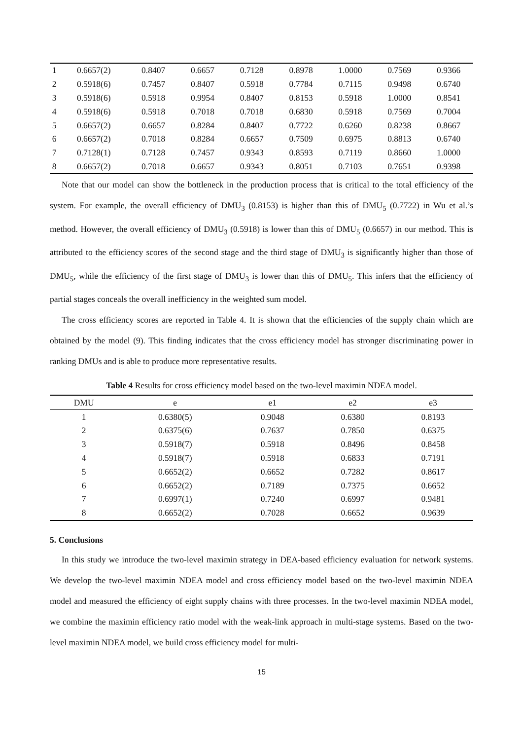| 1 | 0.6657(2) | 0.8407 | 0.6657 | 0.7128 | 0.8978 | 1.0000 | 0.7569 | 0.9366 |
| 2 | 0.5918(6) | 0.7457 | 0.8407 | 0.5918 | 0.7784 | 0.7115 | 0.9498 | 0.6740 |
| 3 | 0.5918(6) | 0.5918 | 0.9954 | 0.8407 | 0.8153 | 0.5918 | 1.0000 | 0.8541 |
| 4 | 0.5918(6) | 0.5918 | 0.7018 | 0.7018 | 0.6830 | 0.5918 | 0.7569 | 0.7004 |
| 5 | 0.6657(2) | 0.6657 | 0.8284 | 0.8407 | 0.7722 | 0.6260 | 0.8238 | 0.8667 |
| 6 | 0.6657(2) | 0.7018 | 0.8284 | 0.6657 | 0.7509 | 0.6975 | 0.8813 | 0.6740 |
| 7 | 0.7128(1) | 0.7128 | 0.7457 | 0.9343 | 0.8593 | 0.7119 | 0.8660 | 1.0000 |
| 8 | 0.6657(2) | 0.7018 | 0.6657 | 0.9343 | 0.8051 | 0.7103 | 0.7651 | 0.9398 |
Note that our model can show the bottleneck in the production process that is critical to the total efficiency of the system. For example, the overall efficiency of DMU<sub>3</sub> (0.8153) is higher than this of DMU<sub>5</sub> (0.7722) in Wu et al.’s method. However, the overall efficiency of DMU<sub>3</sub> (0.5918) is lower than this of DMU<sub>5</sub> (0.6657) in our method. This is attributed to the efficiency scores of the second stage and the third stage of DMU<sub>3</sub> is significantly higher than those of DMU<sub>5</sub>, while the efficiency of the first stage of DMU<sub>3</sub> is lower than this of DMU<sub>5</sub>. This infers that the efficiency of partial stages conceals the overall inefficiency in the weighted sum model.
The cross efficiency scores are reported in Table 4. It is shown that the efficiencies of the supply chain which are obtained by the model (9). This finding indicates that the cross efficiency model has stronger discriminating power in ranking DMUs and is able to produce more representative results.
Table 4 Results for cross efficiency model based on the two-level maximin NDEA model.
| DMU | e | e1 | e2 | e3 |
| --- | --- | --- | --- | --- |
| 1 | 0.6380(5) | 0.9048 | 0.6380 | 0.8193 |
| 2 | 0.6375(6) | 0.7637 | 0.7850 | 0.6375 |
| 3 | 0.5918(7) | 0.5918 | 0.8496 | 0.8458 |
| 4 | 0.5918(7) | 0.5918 | 0.6833 | 0.7191 |
| 5 | 0.6652(2) | 0.6652 | 0.7282 | 0.8617 |
| 6 | 0.6652(2) | 0.7189 | 0.7375 | 0.6652 |
| 7 | 0.6997(1) | 0.7240 | 0.6997 | 0.9481 |
| 8 | 0.6652(2) | 0.7028 | 0.6652 | 0.9639 |
5. Conclusions
In this study we introduce the two-level maximin strategy in DEA-based efficiency evaluation for network systems. We develop the two-level maximin NDEA model and cross efficiency model based on the two-level maximin NDEA model and measured the efficiency of eight supply chains with three processes. In the two-level maximin NDEA model, we combine the maximin efficiency ratio model with the weak-link approach in multi-stage systems. Based on the two-level maximin NDEA model, we build cross efficiency model for multi-
15